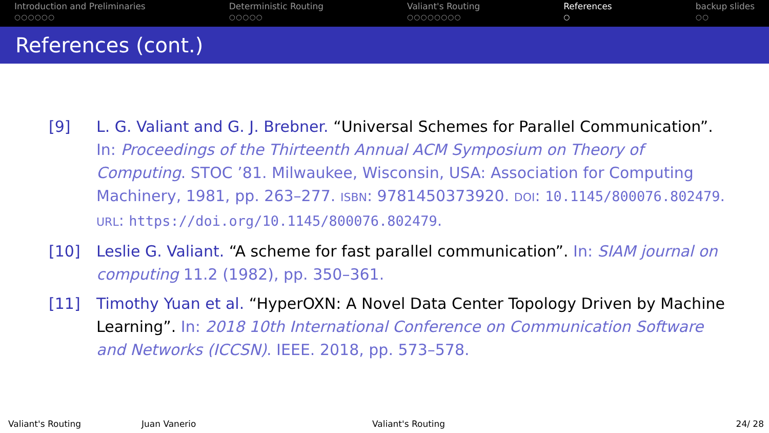Introduction and Preliminaries
○○○○○○
Deterministic Routing
○○○○○
Valiant's Routing
○○○○○○○○
References
○
backup slides
○○
References (cont.)
[9] L. G. Valiant and G. J. Brebner. “Universal Schemes for Parallel Communication”. In: Proceedings of the Thirteenth Annual ACM Symposium on Theory of Computing. STOC ’81. Milwaukee, Wisconsin, USA: Association for Computing Machinery, 1981, pp. 263–277. ISBN: 9781450373920. DOI: 10.1145/800076.802479. URL: https://doi.org/10.1145/800076.802479.
[10] Leslie G. Valiant. “A scheme for fast parallel communication”. In: SIAM journal on computing 11.2 (1982), pp. 350–361.
[11] Timothy Yuan et al. “HyperOXN: A Novel Data Center Topology Driven by Machine Learning”. In: 2018 10th International Conference on Communication Software and Networks (ICCSN). IEEE. 2018, pp. 573–578.
Valiant's Routing Juan Vanerio Valiant's Routing 24/ 28